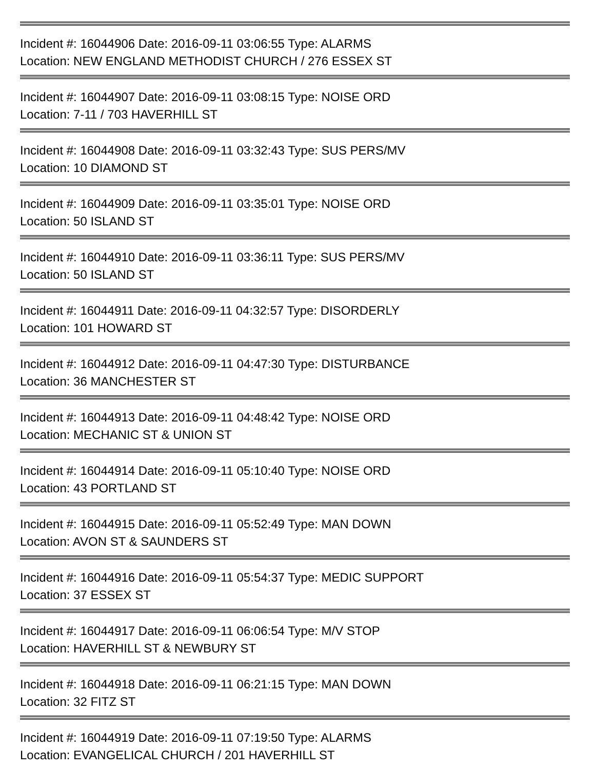Incident #: 16044906 Date: 2016-09-11 03:06:55 Type: ALARMS
Location: NEW ENGLAND METHODIST CHURCH / 276 ESSEX ST
Incident #: 16044907 Date: 2016-09-11 03:08:15 Type: NOISE ORD
Location: 7-11 / 703 HAVERHILL ST
Incident #: 16044908 Date: 2016-09-11 03:32:43 Type: SUS PERS/MV
Location: 10 DIAMOND ST
Incident #: 16044909 Date: 2016-09-11 03:35:01 Type: NOISE ORD
Location: 50 ISLAND ST
Incident #: 16044910 Date: 2016-09-11 03:36:11 Type: SUS PERS/MV
Location: 50 ISLAND ST
Incident #: 16044911 Date: 2016-09-11 04:32:57 Type: DISORDERLY
Location: 101 HOWARD ST
Incident #: 16044912 Date: 2016-09-11 04:47:30 Type: DISTURBANCE
Location: 36 MANCHESTER ST
Incident #: 16044913 Date: 2016-09-11 04:48:42 Type: NOISE ORD
Location: MECHANIC ST & UNION ST
Incident #: 16044914 Date: 2016-09-11 05:10:40 Type: NOISE ORD
Location: 43 PORTLAND ST
Incident #: 16044915 Date: 2016-09-11 05:52:49 Type: MAN DOWN
Location: AVON ST & SAUNDERS ST
Incident #: 16044916 Date: 2016-09-11 05:54:37 Type: MEDIC SUPPORT
Location: 37 ESSEX ST
Incident #: 16044917 Date: 2016-09-11 06:06:54 Type: M/V STOP
Location: HAVERHILL ST & NEWBURY ST
Incident #: 16044918 Date: 2016-09-11 06:21:15 Type: MAN DOWN
Location: 32 FITZ ST
Incident #: 16044919 Date: 2016-09-11 07:19:50 Type: ALARMS
Location: EVANGELICAL CHURCH / 201 HAVERHILL ST